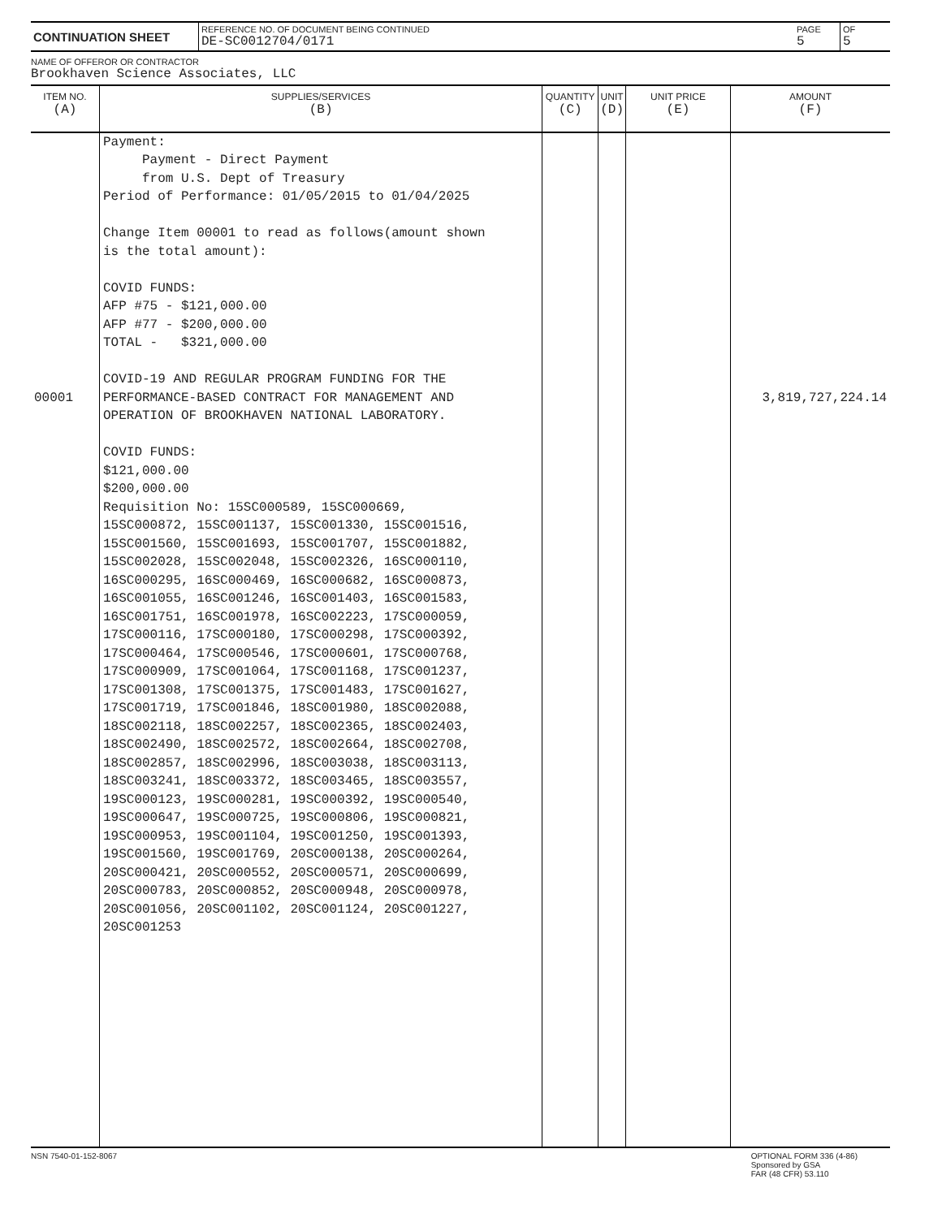| CONTINUATION SHEET | REFERENCE NO. OF DOCUMENT BEING CONTINUED DE-SC0012704/0171 | PAGE 5 | OF 5 |
NAME OF OFFEROR OR CONTRACTOR
Brookhaven Science Associates, LLC
| ITEM NO. (A) | SUPPLIES/SERVICES (B) | QUANTITY (C) | UNIT (D) | UNIT PRICE (E) | AMOUNT (F) |
| --- | --- | --- | --- | --- | --- |
| 00001 | Payment: Payment - Direct Payment from U.S. Dept of Treasury Period of Performance: 01/05/2015 to 01/04/2025 Change Item 00001 to read as follows(amount shown is the total amount): COVID FUNDS: AFP #75 - $121,000.00 AFP #77 - $200,000.00 TOTAL - $321,000.00 COVID-19 AND REGULAR PROGRAM FUNDING FOR THE PERFORMANCE-BASED CONTRACT FOR MANAGEMENT AND OPERATION OF BROOKHAVEN NATIONAL LABORATORY. COVID FUNDS: $121,000.00 $200,000.00 Requisition No: 15SC000589, 15SC000669, 15SC000872, 15SC001137, 15SC001330, 15SC001516, 15SC001560, 15SC001693, 15SC001707, 15SC001882, 15SC002028, 15SC002048, 15SC002326, 16SC000110, 16SC000295, 16SC000469, 16SC000682, 16SC000873, 16SC001055, 16SC001246, 16SC001403, 16SC001583, 16SC001751, 16SC001978, 16SC002223, 17SC000059, 17SC000116, 17SC000180, 17SC000298, 17SC000392, 17SC000464, 17SC000546, 17SC000601, 17SC000768, 17SC000909, 17SC001064, 17SC001168, 17SC001237, 17SC001308, 17SC001375, 17SC001483, 17SC001627, 17SC001719, 17SC001846, 18SC001980, 18SC002088, 18SC002118, 18SC002257, 18SC002365, 18SC002403, 18SC002490, 18SC002572, 18SC002664, 18SC002708, 18SC002857, 18SC002996, 18SC003038, 18SC003113, 18SC003241, 18SC003372, 18SC003465, 18SC003557, 19SC000123, 19SC000281, 19SC000392, 19SC000540, 19SC000647, 19SC000725, 19SC000806, 19SC000821, 19SC000953, 19SC001104, 19SC001250, 19SC001393, 19SC001560, 19SC001769, 20SC000138, 20SC000264, 20SC000421, 20SC000552, 20SC000571, 20SC000699, 20SC000783, 20SC000852, 20SC000948, 20SC000978, 20SC001056, 20SC001102, 20SC001124, 20SC001227, 20SC001253 | | | | 3,819,727,224.14 |
NSN 7540-01-152-8067 OPTIONAL FORM 336 (4-86)
Sponsored by GSA
FAR (48 CFR) 53.110